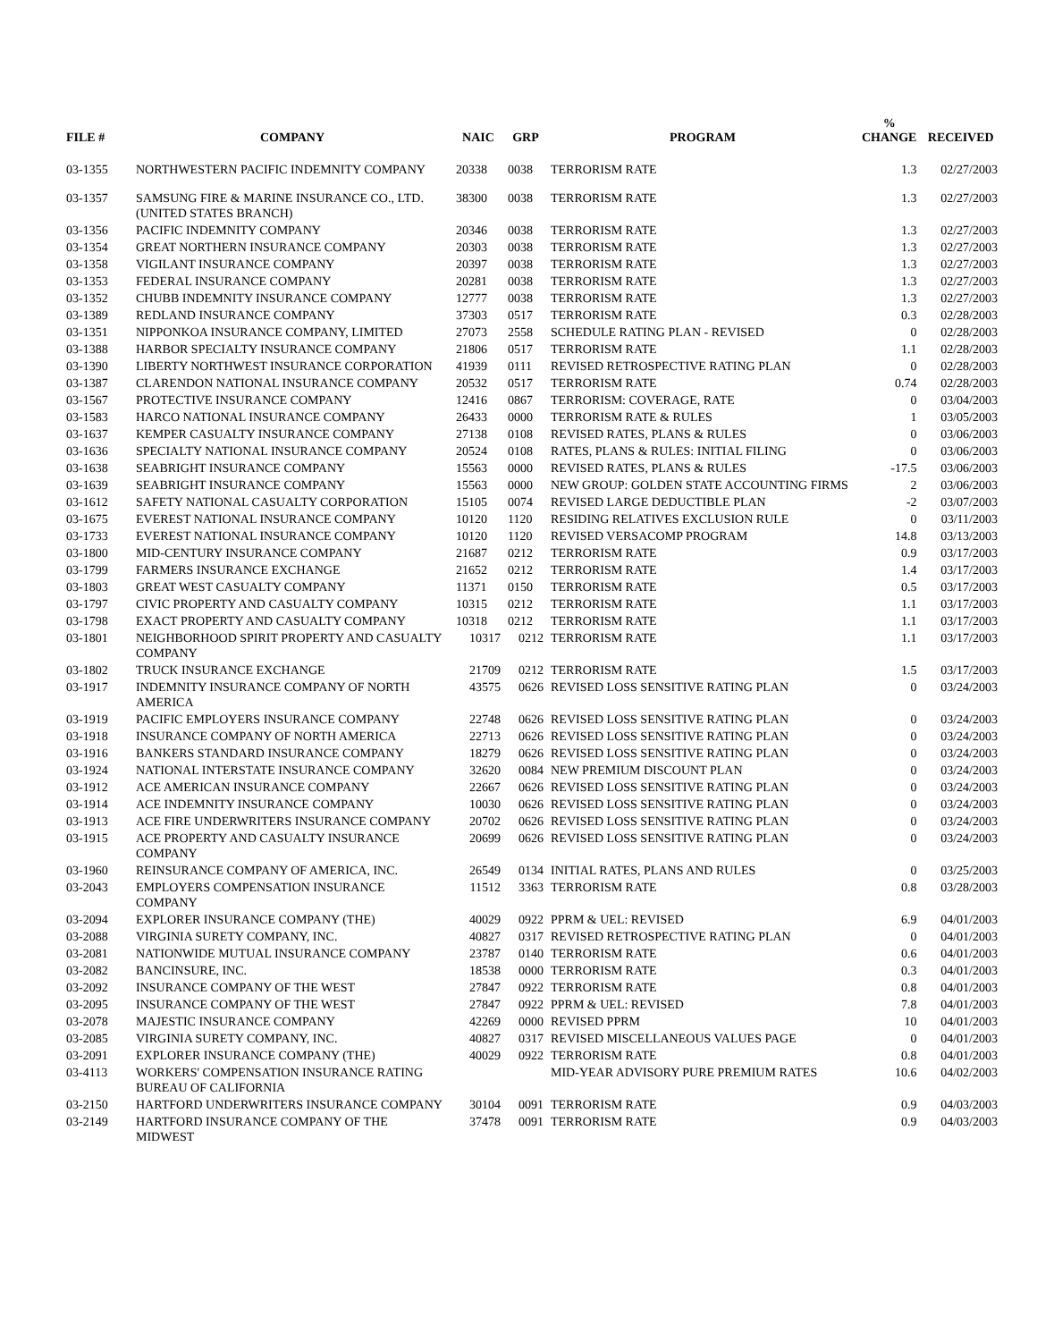| FILE # | COMPANY | NAIC | GRP | PROGRAM | % CHANGE | RECEIVED |
| --- | --- | --- | --- | --- | --- | --- |
| 03-1355 | NORTHWESTERN PACIFIC INDEMNITY COMPANY | 20338 | 0038 | TERRORISM RATE | 1.3 | 02/27/2003 |
| 03-1357 | SAMSUNG FIRE & MARINE INSURANCE CO., LTD. (UNITED STATES BRANCH) | 38300 | 0038 | TERRORISM RATE | 1.3 | 02/27/2003 |
| 03-1356 | PACIFIC INDEMNITY COMPANY | 20346 | 0038 | TERRORISM RATE | 1.3 | 02/27/2003 |
| 03-1354 | GREAT NORTHERN INSURANCE COMPANY | 20303 | 0038 | TERRORISM RATE | 1.3 | 02/27/2003 |
| 03-1358 | VIGILANT INSURANCE COMPANY | 20397 | 0038 | TERRORISM RATE | 1.3 | 02/27/2003 |
| 03-1353 | FEDERAL INSURANCE COMPANY | 20281 | 0038 | TERRORISM RATE | 1.3 | 02/27/2003 |
| 03-1352 | CHUBB INDEMNITY INSURANCE COMPANY | 12777 | 0038 | TERRORISM RATE | 1.3 | 02/27/2003 |
| 03-1389 | REDLAND INSURANCE COMPANY | 37303 | 0517 | TERRORISM RATE | 0.3 | 02/28/2003 |
| 03-1351 | NIPPONKOA INSURANCE COMPANY, LIMITED | 27073 | 2558 | SCHEDULE RATING PLAN - REVISED | 0 | 02/28/2003 |
| 03-1388 | HARBOR SPECIALTY INSURANCE COMPANY | 21806 | 0517 | TERRORISM RATE | 1.1 | 02/28/2003 |
| 03-1390 | LIBERTY NORTHWEST INSURANCE CORPORATION | 41939 | 0111 | REVISED RETROSPECTIVE RATING PLAN | 0 | 02/28/2003 |
| 03-1387 | CLARENDON NATIONAL INSURANCE COMPANY | 20532 | 0517 | TERRORISM RATE | 0.74 | 02/28/2003 |
| 03-1567 | PROTECTIVE INSURANCE COMPANY | 12416 | 0867 | TERRORISM: COVERAGE, RATE | 0 | 03/04/2003 |
| 03-1583 | HARCO NATIONAL INSURANCE COMPANY | 26433 | 0000 | TERRORISM RATE & RULES | 1 | 03/05/2003 |
| 03-1637 | KEMPER CASUALTY INSURANCE COMPANY | 27138 | 0108 | REVISED RATES, PLANS & RULES | 0 | 03/06/2003 |
| 03-1636 | SPECIALTY NATIONAL INSURANCE COMPANY | 20524 | 0108 | RATES, PLANS & RULES: INITIAL FILING | 0 | 03/06/2003 |
| 03-1638 | SEABRIGHT INSURANCE COMPANY | 15563 | 0000 | REVISED RATES, PLANS & RULES | -17.5 | 03/06/2003 |
| 03-1639 | SEABRIGHT INSURANCE COMPANY | 15563 | 0000 | NEW GROUP: GOLDEN STATE ACCOUNTING FIRMS | 2 | 03/06/2003 |
| 03-1612 | SAFETY NATIONAL CASUALTY CORPORATION | 15105 | 0074 | REVISED LARGE DEDUCTIBLE PLAN | -2 | 03/07/2003 |
| 03-1675 | EVEREST NATIONAL INSURANCE COMPANY | 10120 | 1120 | RESIDING RELATIVES EXCLUSION RULE | 0 | 03/11/2003 |
| 03-1733 | EVEREST NATIONAL INSURANCE COMPANY | 10120 | 1120 | REVISED VERSACOMP PROGRAM | 14.8 | 03/13/2003 |
| 03-1800 | MID-CENTURY INSURANCE COMPANY | 21687 | 0212 | TERRORISM RATE | 0.9 | 03/17/2003 |
| 03-1799 | FARMERS INSURANCE EXCHANGE | 21652 | 0212 | TERRORISM RATE | 1.4 | 03/17/2003 |
| 03-1803 | GREAT WEST CASUALTY COMPANY | 11371 | 0150 | TERRORISM RATE | 0.5 | 03/17/2003 |
| 03-1797 | CIVIC PROPERTY AND CASUALTY COMPANY | 10315 | 0212 | TERRORISM RATE | 1.1 | 03/17/2003 |
| 03-1798 | EXACT PROPERTY AND CASUALTY COMPANY | 10318 | 0212 | TERRORISM RATE | 1.1 | 03/17/2003 |
| 03-1801 | NEIGHBORHOOD SPIRIT PROPERTY AND CASUALTY COMPANY | 10317 | 0212 | TERRORISM RATE | 1.1 | 03/17/2003 |
| 03-1802 | TRUCK INSURANCE EXCHANGE | 21709 | 0212 | TERRORISM RATE | 1.5 | 03/17/2003 |
| 03-1917 | INDEMNITY INSURANCE COMPANY OF NORTH AMERICA | 43575 | 0626 | REVISED LOSS SENSITIVE RATING PLAN | 0 | 03/24/2003 |
| 03-1919 | PACIFIC EMPLOYERS INSURANCE COMPANY | 22748 | 0626 | REVISED LOSS SENSITIVE RATING PLAN | 0 | 03/24/2003 |
| 03-1918 | INSURANCE COMPANY OF NORTH AMERICA | 22713 | 0626 | REVISED LOSS SENSITIVE RATING PLAN | 0 | 03/24/2003 |
| 03-1916 | BANKERS STANDARD INSURANCE COMPANY | 18279 | 0626 | REVISED LOSS SENSITIVE RATING PLAN | 0 | 03/24/2003 |
| 03-1924 | NATIONAL INTERSTATE INSURANCE COMPANY | 32620 | 0084 | NEW PREMIUM DISCOUNT PLAN | 0 | 03/24/2003 |
| 03-1912 | ACE AMERICAN INSURANCE COMPANY | 22667 | 0626 | REVISED LOSS SENSITIVE RATING PLAN | 0 | 03/24/2003 |
| 03-1914 | ACE INDEMNITY INSURANCE COMPANY | 10030 | 0626 | REVISED LOSS SENSITIVE RATING PLAN | 0 | 03/24/2003 |
| 03-1913 | ACE FIRE UNDERWRITERS INSURANCE COMPANY | 20702 | 0626 | REVISED LOSS SENSITIVE RATING PLAN | 0 | 03/24/2003 |
| 03-1915 | ACE PROPERTY AND CASUALTY INSURANCE COMPANY | 20699 | 0626 | REVISED LOSS SENSITIVE RATING PLAN | 0 | 03/24/2003 |
| 03-1960 | REINSURANCE COMPANY OF AMERICA, INC. | 26549 | 0134 | INITIAL RATES, PLANS AND RULES | 0 | 03/25/2003 |
| 03-2043 | EMPLOYERS COMPENSATION INSURANCE COMPANY | 11512 | 3363 | TERRORISM RATE | 0.8 | 03/28/2003 |
| 03-2094 | EXPLORER INSURANCE COMPANY (THE) | 40029 | 0922 | PPRM & UEL: REVISED | 6.9 | 04/01/2003 |
| 03-2088 | VIRGINIA SURETY COMPANY, INC. | 40827 | 0317 | REVISED RETROSPECTIVE RATING PLAN | 0 | 04/01/2003 |
| 03-2081 | NATIONWIDE MUTUAL INSURANCE COMPANY | 23787 | 0140 | TERRORISM RATE | 0.6 | 04/01/2003 |
| 03-2082 | BANCINSURE, INC. | 18538 | 0000 | TERRORISM RATE | 0.3 | 04/01/2003 |
| 03-2092 | INSURANCE COMPANY OF THE WEST | 27847 | 0922 | TERRORISM RATE | 0.8 | 04/01/2003 |
| 03-2095 | INSURANCE COMPANY OF THE WEST | 27847 | 0922 | PPRM & UEL: REVISED | 7.8 | 04/01/2003 |
| 03-2078 | MAJESTIC INSURANCE COMPANY | 42269 | 0000 | REVISED PPRM | 10 | 04/01/2003 |
| 03-2085 | VIRGINIA SURETY COMPANY, INC. | 40827 | 0317 | REVISED MISCELLANEOUS VALUES PAGE | 0 | 04/01/2003 |
| 03-2091 | EXPLORER INSURANCE COMPANY (THE) | 40029 | 0922 | TERRORISM RATE | 0.8 | 04/01/2003 |
| 03-4113 | WORKERS' COMPENSATION INSURANCE RATING BUREAU OF CALIFORNIA | | | MID-YEAR ADVISORY PURE PREMIUM RATES | 10.6 | 04/02/2003 |
| 03-2150 | HARTFORD UNDERWRITERS INSURANCE COMPANY | 30104 | 0091 | TERRORISM RATE | 0.9 | 04/03/2003 |
| 03-2149 | HARTFORD INSURANCE COMPANY OF THE MIDWEST | 37478 | 0091 | TERRORISM RATE | 0.9 | 04/03/2003 |